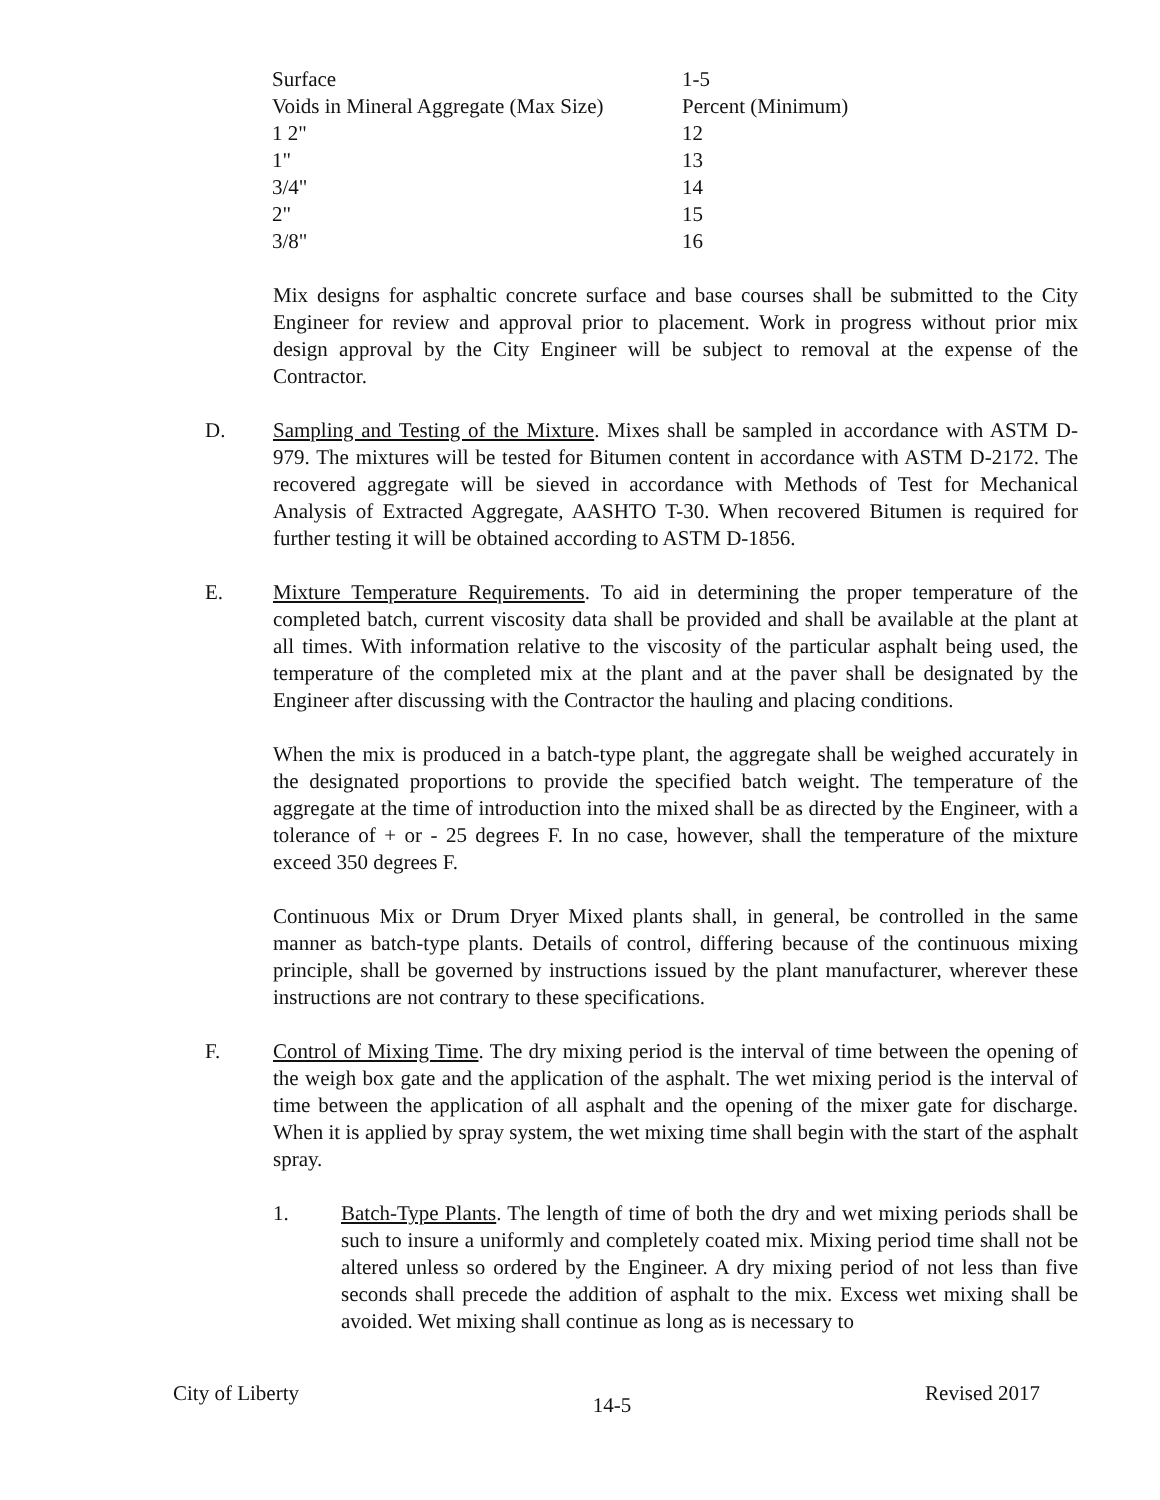| Surface | 1-5 |
| Voids in Mineral Aggregate (Max Size) | Percent (Minimum) |
| 1 2" | 12 |
| 1" | 13 |
| 3/4" | 14 |
| 2" | 15 |
| 3/8" | 16 |
Mix designs for asphaltic concrete surface and base courses shall be submitted to the City Engineer for review and approval prior to placement. Work in progress without prior mix design approval by the City Engineer will be subject to removal at the expense of the Contractor.
D. Sampling and Testing of the Mixture. Mixes shall be sampled in accordance with ASTM D-979. The mixtures will be tested for Bitumen content in accordance with ASTM D-2172. The recovered aggregate will be sieved in accordance with Methods of Test for Mechanical Analysis of Extracted Aggregate, AASHTO T-30. When recovered Bitumen is required for further testing it will be obtained according to ASTM D-1856.
E. Mixture Temperature Requirements. To aid in determining the proper temperature of the completed batch, current viscosity data shall be provided and shall be available at the plant at all times. With information relative to the viscosity of the particular asphalt being used, the temperature of the completed mix at the plant and at the paver shall be designated by the Engineer after discussing with the Contractor the hauling and placing conditions.
When the mix is produced in a batch-type plant, the aggregate shall be weighed accurately in the designated proportions to provide the specified batch weight. The temperature of the aggregate at the time of introduction into the mixed shall be as directed by the Engineer, with a tolerance of + or - 25 degrees F. In no case, however, shall the temperature of the mixture exceed 350 degrees F.
Continuous Mix or Drum Dryer Mixed plants shall, in general, be controlled in the same manner as batch-type plants. Details of control, differing because of the continuous mixing principle, shall be governed by instructions issued by the plant manufacturer, wherever these instructions are not contrary to these specifications.
F. Control of Mixing Time. The dry mixing period is the interval of time between the opening of the weigh box gate and the application of the asphalt. The wet mixing period is the interval of time between the application of all asphalt and the opening of the mixer gate for discharge. When it is applied by spray system, the wet mixing time shall begin with the start of the asphalt spray.
1. Batch-Type Plants. The length of time of both the dry and wet mixing periods shall be such to insure a uniformly and completely coated mix. Mixing period time shall not be altered unless so ordered by the Engineer. A dry mixing period of not less than five seconds shall precede the addition of asphalt to the mix. Excess wet mixing shall be avoided. Wet mixing shall continue as long as is necessary to
City of Liberty 14-5 Revised 2017